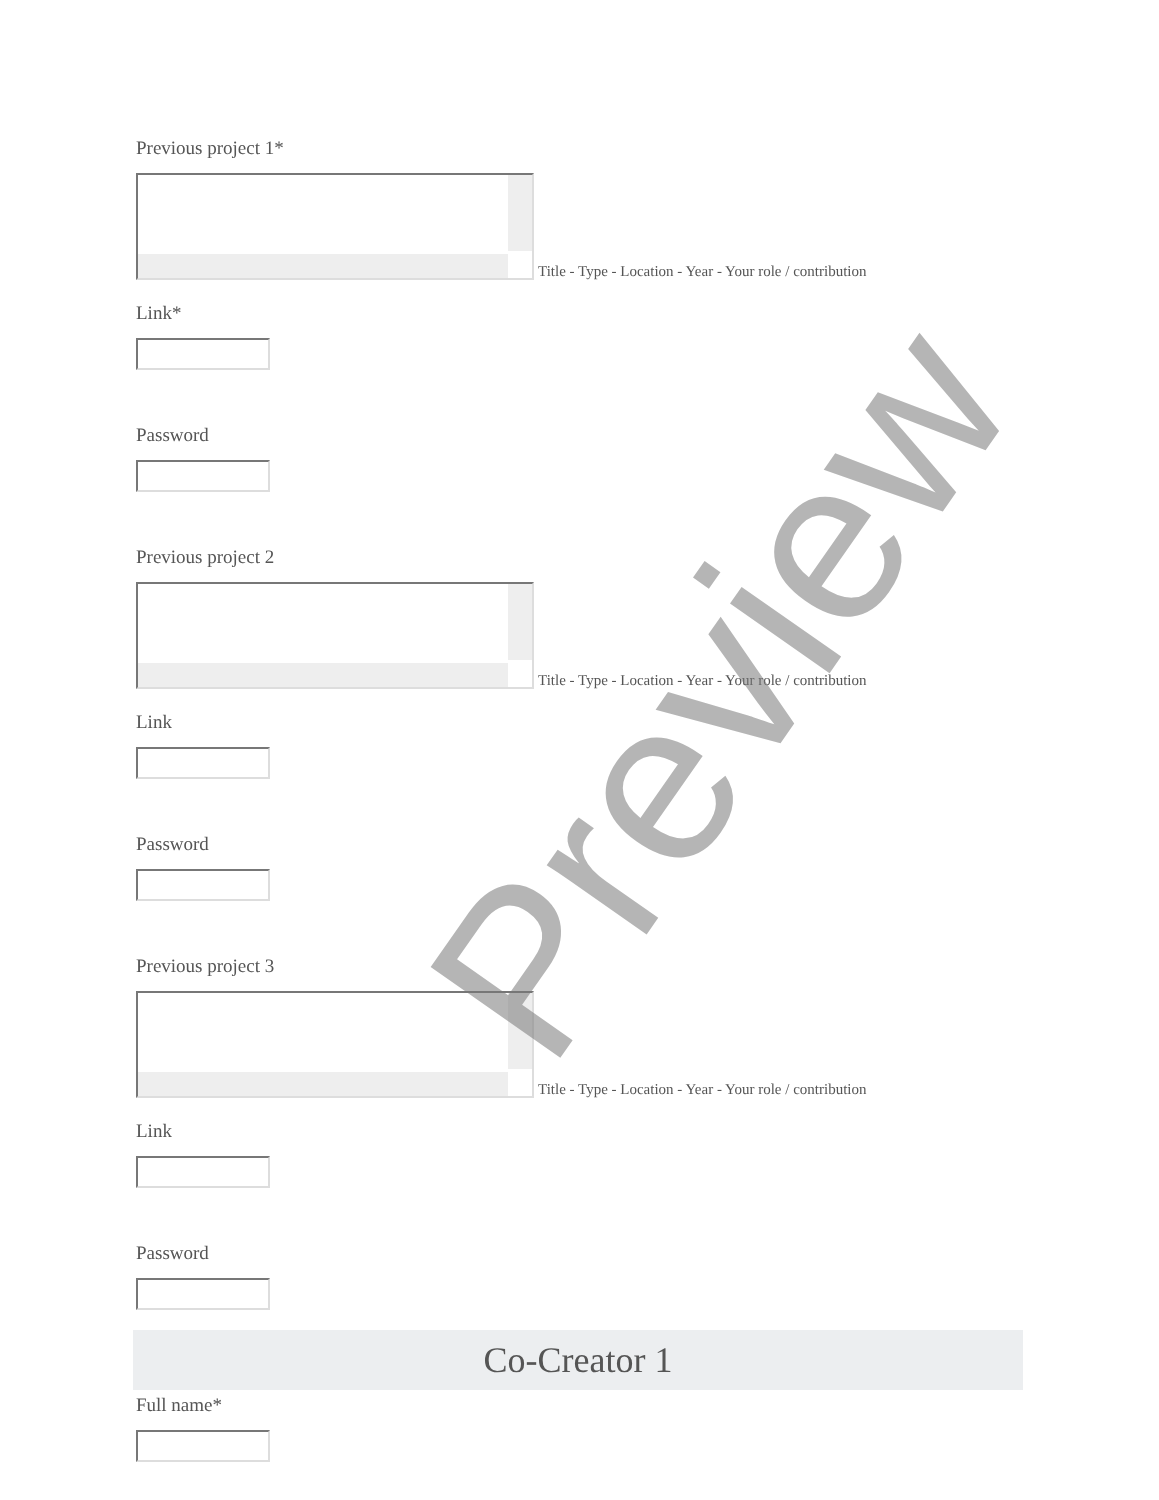Previous project 1*
Title - Type - Location - Year - Your role / contribution
Link*
Password
Previous project 2
Title - Type - Location - Year - Your role / contribution
Link
Password
Previous project 3
Title - Type - Location - Year - Your role / contribution
Link
Password
Co-Creator 1
Full name*
Preview